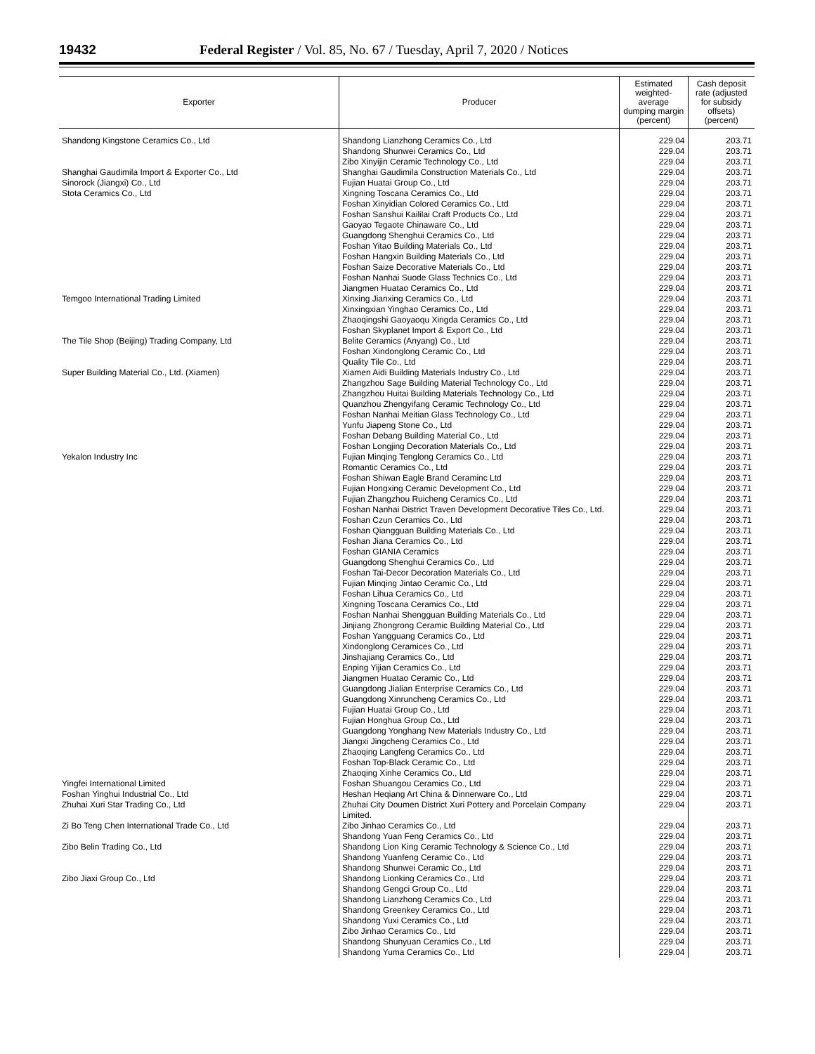19432 Federal Register / Vol. 85, No. 67 / Tuesday, April 7, 2020 / Notices
| Exporter | Producer | Estimated weighted-average dumping margin (percent) | Cash deposit rate (adjusted for subsidy offsets) (percent) |
| --- | --- | --- | --- |
| Shandong Kingstone Ceramics Co., Ltd | Shandong Lianzhong Ceramics Co., Ltd | 229.04 | 203.71 |
| | Shandong Shunwei Ceramics Co., Ltd | 229.04 | 203.71 |
| | Zibo Xinyijin Ceramic Technology Co., Ltd | 229.04 | 203.71 |
| Shanghai Gaudimila Import & Exporter Co., Ltd | Shanghai Gaudimila Construction Materials Co., Ltd | 229.04 | 203.71 |
| Sinorock (Jiangxi) Co., Ltd | Fujian Huatai Group Co., Ltd | 229.04 | 203.71 |
| Stota Ceramics Co., Ltd | Xingning Toscana Ceramics Co., Ltd | 229.04 | 203.71 |
| | Foshan Xinyidian Colored Ceramics Co., Ltd | 229.04 | 203.71 |
| | Foshan Sanshui Kaililai Craft Products Co., Ltd | 229.04 | 203.71 |
| | Gaoyao Tegaote Chinaware Co., Ltd | 229.04 | 203.71 |
| | Guangdong Shenghui Ceramics Co., Ltd | 229.04 | 203.71 |
| | Foshan Yitao Building Materials Co., Ltd | 229.04 | 203.71 |
| | Foshan Hangxin Building Materials Co., Ltd | 229.04 | 203.71 |
| | Foshan Saize Decorative Materials Co., Ltd | 229.04 | 203.71 |
| | Foshan Nanhai Suode Glass Technics Co., Ltd | 229.04 | 203.71 |
| | Jiangmen Huatao Ceramics Co., Ltd | 229.04 | 203.71 |
| Temgoo International Trading Limited | Xinxing Jianxing Ceramics Co., Ltd | 229.04 | 203.71 |
| | Xinxingxian Yinghao Ceramics Co., Ltd | 229.04 | 203.71 |
| | Zhaoqingshi Gaoyaoqu Xingda Ceramics Co., Ltd | 229.04 | 203.71 |
| | Foshan Skyplanet Import & Export Co., Ltd | 229.04 | 203.71 |
| The Tile Shop (Beijing) Trading Company, Ltd | Belite Ceramics (Anyang) Co., Ltd | 229.04 | 203.71 |
| | Foshan Xindonglong Ceramic Co., Ltd | 229.04 | 203.71 |
| | Quality Tile Co., Ltd | 229.04 | 203.71 |
| Super Building Material Co., Ltd. (Xiamen) | Xiamen Aidi Building Materials Industry Co., Ltd | 229.04 | 203.71 |
| | Zhangzhou Sage Building Material Technology Co., Ltd | 229.04 | 203.71 |
| | Zhangzhou Huitai Building Materials Technology Co., Ltd | 229.04 | 203.71 |
| | Quanzhou Zhengyifang Ceramic Technology Co., Ltd | 229.04 | 203.71 |
| | Foshan Nanhai Meitian Glass Technology Co., Ltd | 229.04 | 203.71 |
| | Yunfu Jiapeng Stone Co., Ltd | 229.04 | 203.71 |
| | Foshan Debang Building Material Co., Ltd | 229.04 | 203.71 |
| | Foshan Longjing Decoration Materials Co., Ltd | 229.04 | 203.71 |
| Yekalon Industry Inc | Fujian Minqing Tenglong Ceramics Co., Ltd | 229.04 | 203.71 |
| | Romantic Ceramics Co., Ltd | 229.04 | 203.71 |
| | Foshan Shiwan Eagle Brand Ceraminc Ltd | 229.04 | 203.71 |
| | Fujian Hongxing Ceramic Development Co., Ltd | 229.04 | 203.71 |
| | Fujian Zhangzhou Ruicheng Ceramics Co., Ltd | 229.04 | 203.71 |
| | Foshan Nanhai District Traven Development Decorative Tiles Co., Ltd. | 229.04 | 203.71 |
| | Foshan Czun Ceramics Co., Ltd | 229.04 | 203.71 |
| | Foshan Qiangguan Building Materials Co., Ltd | 229.04 | 203.71 |
| | Foshan Jiana Ceramics Co., Ltd | 229.04 | 203.71 |
| | Foshan GIANIA Ceramics | 229.04 | 203.71 |
| | Guangdong Shenghui Ceramics Co., Ltd | 229.04 | 203.71 |
| | Foshan Tai-Decor Decoration Materials Co., Ltd | 229.04 | 203.71 |
| | Fujian Minqing Jintao Ceramic Co., Ltd | 229.04 | 203.71 |
| | Foshan Lihua Ceramics Co., Ltd | 229.04 | 203.71 |
| | Xingning Toscana Ceramics Co., Ltd | 229.04 | 203.71 |
| | Foshan Nanhai Shengguan Building Materials Co., Ltd | 229.04 | 203.71 |
| | Jinjiang Zhongrong Ceramic Building Material Co., Ltd | 229.04 | 203.71 |
| | Foshan Yangguang Ceramics Co., Ltd | 229.04 | 203.71 |
| | Xindonglong Ceramices Co., Ltd | 229.04 | 203.71 |
| | Jinshajiang Ceramics Co., Ltd | 229.04 | 203.71 |
| | Enping Yijian Ceramics Co., Ltd | 229.04 | 203.71 |
| | Jiangmen Huatao Ceramic Co., Ltd | 229.04 | 203.71 |
| | Guangdong Jialian Enterprise Ceramics Co., Ltd | 229.04 | 203.71 |
| | Guangdong Xinruncheng Ceramics Co., Ltd | 229.04 | 203.71 |
| | Fujian Huatai Group Co., Ltd | 229.04 | 203.71 |
| | Fujian Honghua Group Co., Ltd | 229.04 | 203.71 |
| | Guangdong Yonghang New Materials Industry Co., Ltd | 229.04 | 203.71 |
| | Jiangxi Jingcheng Ceramics Co., Ltd | 229.04 | 203.71 |
| | Zhaoqing Langfeng Ceramics Co., Ltd | 229.04 | 203.71 |
| | Foshan Top-Black Ceramic Co., Ltd | 229.04 | 203.71 |
| | Zhaoqing Xinhe Ceramics Co., Ltd | 229.04 | 203.71 |
| Yingfei International Limited | Foshan Shuangou Ceramics Co., Ltd | 229.04 | 203.71 |
| Foshan Yinghui Industrial Co., Ltd | Heshan Heqiang Art China & Dinnerware Co., Ltd | 229.04 | 203.71 |
| Zhuhai Xuri Star Trading Co., Ltd | Zhuhai City Doumen District Xuri Pottery and Porcelain Company Limited. | 229.04 | 203.71 |
| Zi Bo Teng Chen International Trade Co., Ltd | Zibo Jinhao Ceramics Co., Ltd | 229.04 | 203.71 |
| | Shandong Yuan Feng Ceramics Co., Ltd | 229.04 | 203.71 |
| Zibo Belin Trading Co., Ltd | Shandong Lion King Ceramic Technology & Science Co., Ltd | 229.04 | 203.71 |
| | Shandong Yuanfeng Ceramic Co., Ltd | 229.04 | 203.71 |
| | Shandong Shunwei Ceramic Co., Ltd | 229.04 | 203.71 |
| Zibo Jiaxi Group Co., Ltd | Shandong Lionking Ceramics Co., Ltd | 229.04 | 203.71 |
| | Shandong Gengci Group Co., Ltd | 229.04 | 203.71 |
| | Shandong Lianzhong Ceramics Co., Ltd | 229.04 | 203.71 |
| | Shandong Greenkey Ceramics Co., Ltd | 229.04 | 203.71 |
| | Shandong Yuxi Ceramics Co., Ltd | 229.04 | 203.71 |
| | Zibo Jinhao Ceramics Co., Ltd | 229.04 | 203.71 |
| | Shandong Shunyuan Ceramics Co., Ltd | 229.04 | 203.71 |
| | Shandong Yuma Ceramics Co., Ltd | 229.04 | 203.71 |